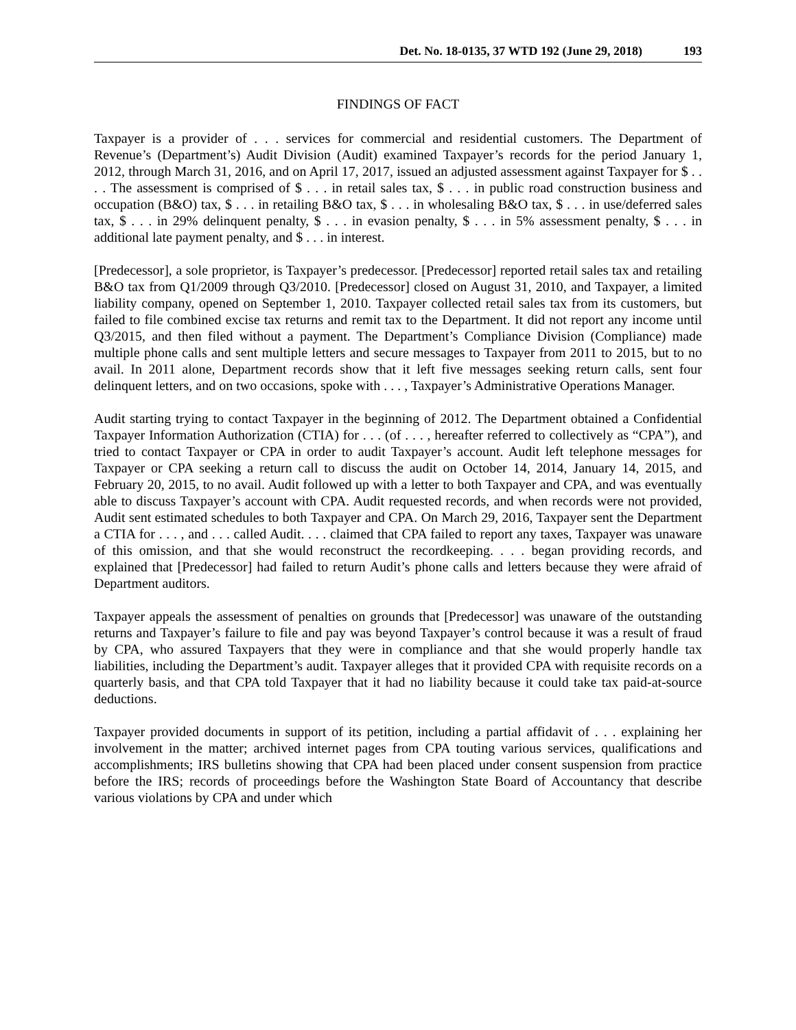Det. No. 18-0135, 37 WTD 192 (June 29, 2018) 193
FINDINGS OF FACT
Taxpayer is a provider of . . . services for commercial and residential customers. The Department of Revenue’s (Department’s) Audit Division (Audit) examined Taxpayer’s records for the period January 1, 2012, through March 31, 2016, and on April 17, 2017, issued an adjusted assessment against Taxpayer for $ . . . . The assessment is comprised of $ . . . in retail sales tax, $ . . . in public road construction business and occupation (B&O) tax, $ . . . in retailing B&O tax, $ . . . in wholesaling B&O tax, $ . . . in use/deferred sales tax, $ . . . in 29% delinquent penalty, $ . . . in evasion penalty, $ . . . in 5% assessment penalty, $ . . . in additional late payment penalty, and $ . . . in interest.
[Predecessor], a sole proprietor, is Taxpayer’s predecessor. [Predecessor] reported retail sales tax and retailing B&O tax from Q1/2009 through Q3/2010. [Predecessor] closed on August 31, 2010, and Taxpayer, a limited liability company, opened on September 1, 2010. Taxpayer collected retail sales tax from its customers, but failed to file combined excise tax returns and remit tax to the Department. It did not report any income until Q3/2015, and then filed without a payment. The Department’s Compliance Division (Compliance) made multiple phone calls and sent multiple letters and secure messages to Taxpayer from 2011 to 2015, but to no avail. In 2011 alone, Department records show that it left five messages seeking return calls, sent four delinquent letters, and on two occasions, spoke with . . . , Taxpayer’s Administrative Operations Manager.
Audit starting trying to contact Taxpayer in the beginning of 2012. The Department obtained a Confidential Taxpayer Information Authorization (CTIA) for . . . (of . . . , hereafter referred to collectively as “CPA”), and tried to contact Taxpayer or CPA in order to audit Taxpayer’s account. Audit left telephone messages for Taxpayer or CPA seeking a return call to discuss the audit on October 14, 2014, January 14, 2015, and February 20, 2015, to no avail. Audit followed up with a letter to both Taxpayer and CPA, and was eventually able to discuss Taxpayer’s account with CPA. Audit requested records, and when records were not provided, Audit sent estimated schedules to both Taxpayer and CPA. On March 29, 2016, Taxpayer sent the Department a CTIA for . . . , and . . . called Audit. . . . claimed that CPA failed to report any taxes, Taxpayer was unaware of this omission, and that she would reconstruct the recordkeeping. . . . began providing records, and explained that [Predecessor] had failed to return Audit’s phone calls and letters because they were afraid of Department auditors.
Taxpayer appeals the assessment of penalties on grounds that [Predecessor] was unaware of the outstanding returns and Taxpayer’s failure to file and pay was beyond Taxpayer’s control because it was a result of fraud by CPA, who assured Taxpayers that they were in compliance and that she would properly handle tax liabilities, including the Department’s audit. Taxpayer alleges that it provided CPA with requisite records on a quarterly basis, and that CPA told Taxpayer that it had no liability because it could take tax paid-at-source deductions.
Taxpayer provided documents in support of its petition, including a partial affidavit of . . . explaining her involvement in the matter; archived internet pages from CPA touting various services, qualifications and accomplishments; IRS bulletins showing that CPA had been placed under consent suspension from practice before the IRS; records of proceedings before the Washington State Board of Accountancy that describe various violations by CPA and under which